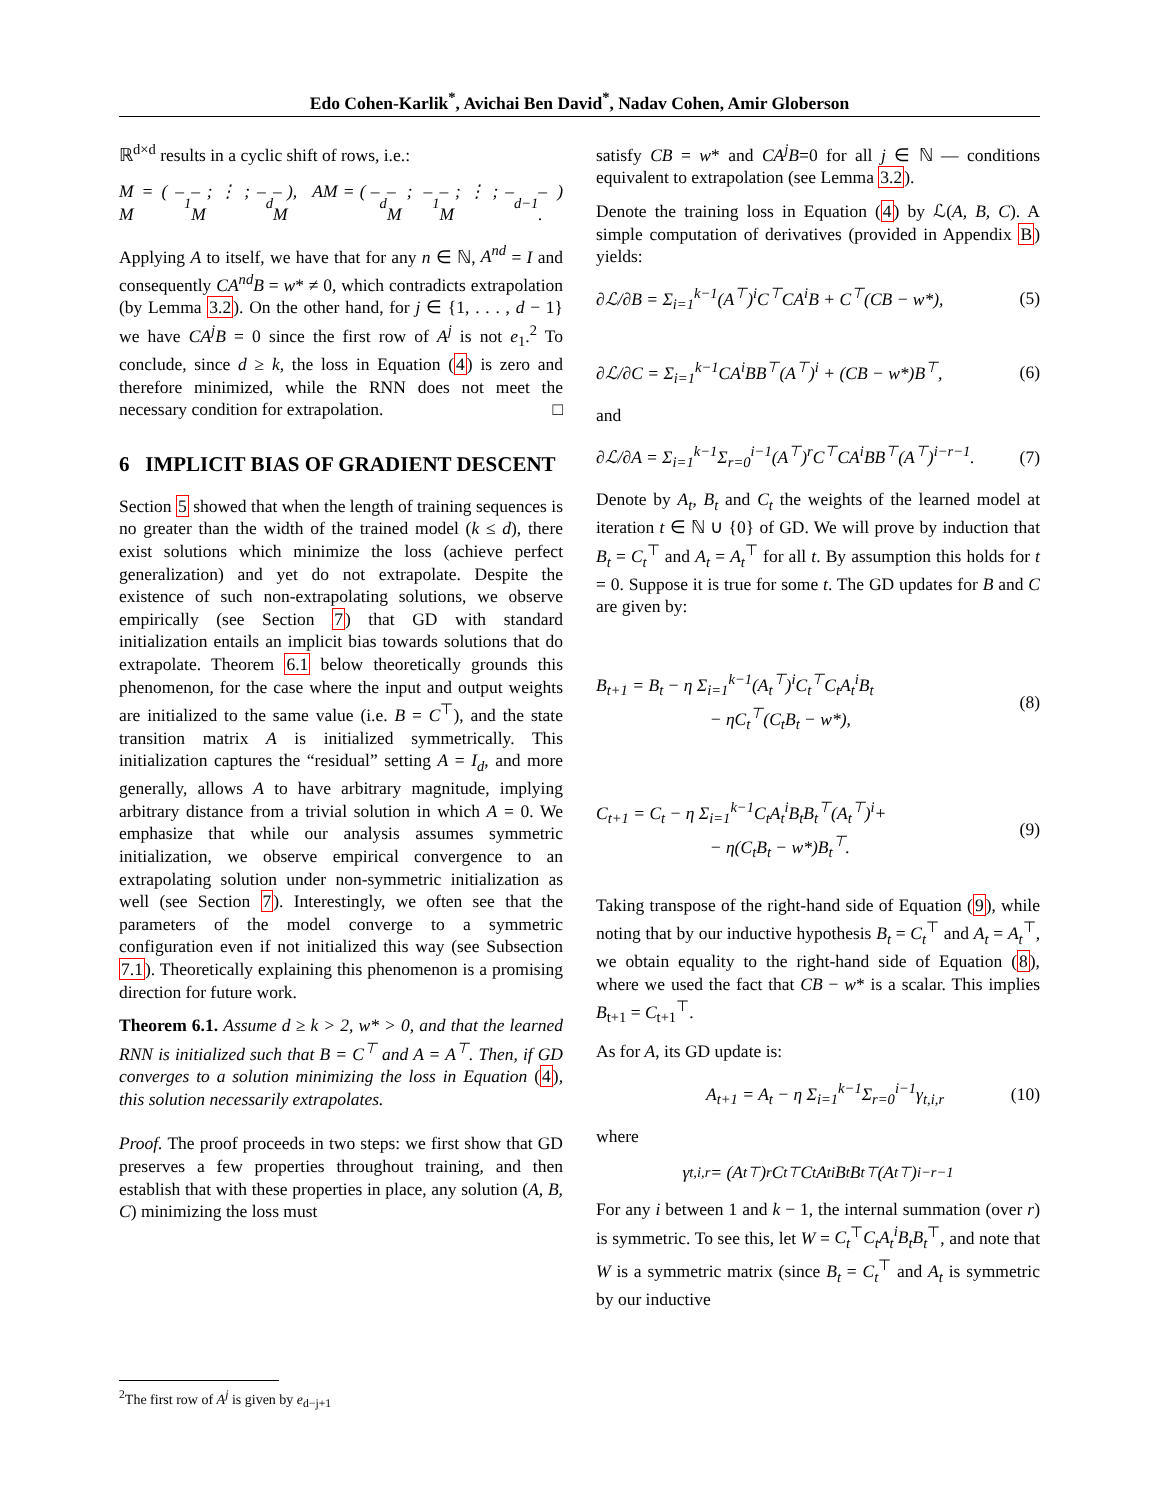Edo Cohen-Karlik<sup>*</sup>, Avichai Ben David<sup>*</sup>, Nadav Cohen, Amir Globerson
ℝ<sup>d×d</sup> results in a cyclic shift of rows, i.e.:
M = ( – M<sub>1</sub> – ; ⋮ ; – M<sub>d</sub> – ), AM = ( – M<sub>d</sub> – ; – M<sub>1</sub> – ; ⋮ ; – M<sub>d−1</sub> – ) .
Applying A to itself, we have that for any n ∈ ℕ, A<sup>nd</sup> = I and consequently CA<sup>nd</sup>B = w* ≠ 0, which contradicts extrapolation (by Lemma 3.2). On the other hand, for j ∈ {1, . . . , d − 1} we have CA<sup>j</sup>B = 0 since the first row of A<sup>j</sup> is not e<sub>1</sub>.<sup>2</sup> To conclude, since d ≥ k, the loss in Equation (4) is zero and therefore minimized, while the RNN does not meet the necessary condition for extrapolation. □
6 IMPLICIT BIAS OF GRADIENT DESCENT
Section 5 showed that when the length of training sequences is no greater than the width of the trained model (k ≤ d), there exist solutions which minimize the loss (achieve perfect generalization) and yet do not extrapolate. Despite the existence of such non-extrapolating solutions, we observe empirically (see Section 7) that GD with standard initialization entails an implicit bias towards solutions that do extrapolate. Theorem 6.1 below theoretically grounds this phenomenon, for the case where the input and output weights are initialized to the same value (i.e. B = C<sup>⊤</sup>), and the state transition matrix A is initialized symmetrically. This initialization captures the “residual” setting A = I<sub>d</sub>, and more generally, allows A to have arbitrary magnitude, implying arbitrary distance from a trivial solution in which A = 0. We emphasize that while our analysis assumes symmetric initialization, we observe empirical convergence to an extrapolating solution under non-symmetric initialization as well (see Section 7). Interestingly, we often see that the parameters of the model converge to a symmetric configuration even if not initialized this way (see Subsection 7.1). Theoretically explaining this phenomenon is a promising direction for future work.
Theorem 6.1. Assume d ≥ k > 2, w* > 0, and that the learned RNN is initialized such that B = C<sup>⊤</sup> and A = A<sup>⊤</sup>. Then, if GD converges to a solution minimizing the loss in Equation (4), this solution necessarily extrapolates.
Proof. The proof proceeds in two steps: we first show that GD preserves a few properties throughout training, and then establish that with these properties in place, any solution (A, B, C) minimizing the loss must
<sup>2</sup> The first row of A<sup>j</sup> is given by e<sub>d−j+1</sub>
satisfy CB = w* and CA<sup>j</sup>B=0 for all j ∈ ℕ — conditions equivalent to extrapolation (see Lemma 3.2).
Denote the training loss in Equation (4) by ℒ(A, B, C). A simple computation of derivatives (provided in Appendix B) yields:
∂ℒ/∂B = Σ<sub>i=1</sub><sup>k−1</sup>(A<sup>⊤</sup>)<sup>i</sup>C<sup>⊤</sup>CA<sup>i</sup>B + C<sup>⊤</sup>(CB − w*), (5)
∂ℒ/∂C = Σ<sub>i=1</sub><sup>k−1</sup>CA<sup>i</sup>BB<sup>⊤</sup>(A<sup>⊤</sup>)<sup>i</sup> + (CB − w*)B<sup>⊤</sup>, (6)
and
∂ℒ/∂A = Σ<sub>i=1</sub><sup>k−1</sup>Σ<sub>r=0</sub><sup>i−1</sup>(A<sup>⊤</sup>)<sup>r</sup>C<sup>⊤</sup>CA<sup>i</sup>BB<sup>⊤</sup>(A<sup>⊤</sup>)<sup>i−r−1</sup>. (7)
Denote by A<sub>t</sub>, B<sub>t</sub> and C<sub>t</sub> the weights of the learned model at iteration t ∈ ℕ ∪ {0} of GD. We will prove by induction that B<sub>t</sub> = C<sub>t</sub><sup>⊤</sup> and A<sub>t</sub> = A<sub>t</sub><sup>⊤</sup> for all t. By assumption this holds for t = 0. Suppose it is true for some t. The GD updates for B and C are given by:
B<sub>t+1</sub> = B<sub>t</sub> − η Σ<sub>i=1</sub><sup>k−1</sup>(A<sub>t</sub><sup>⊤</sup>)<sup>i</sup>C<sub>t</sub><sup>⊤</sup>C<sub>t</sub>A<sub>t</sub><sup>i</sup>B<sub>t</sub>
− ηC<sub>t</sub><sup>⊤</sup>(C<sub>t</sub>B<sub>t</sub> − w*), (8)
C<sub>t+1</sub> = C<sub>t</sub> − η Σ<sub>i=1</sub><sup>k−1</sup>C<sub>t</sub>A<sub>t</sub><sup>i</sup>B<sub>t</sub>B<sub>t</sub><sup>⊤</sup>(A<sub>t</sub><sup>⊤</sup>)<sup>i</sup>+
− η(C<sub>t</sub>B<sub>t</sub> − w*)B<sub>t</sub><sup>⊤</sup>. (9)
Taking transpose of the right-hand side of Equation (9), while noting that by our inductive hypothesis B<sub>t</sub> = C<sub>t</sub><sup>⊤</sup> and A<sub>t</sub> = A<sub>t</sub><sup>⊤</sup>, we obtain equality to the right-hand side of Equation (8), where we used the fact that CB − w* is a scalar. This implies B<sub>t+1</sub> = C<sub>t+1</sub><sup>⊤</sup>.
As for A, its GD update is:
A<sub>t+1</sub> = A<sub>t</sub> − η Σ<sub>i=1</sub><sup>k−1</sup>Σ<sub>r=0</sub><sup>i−1</sup>γ<sub>t,i,r</sub> (10)
where
γ<sub>t,i,r</sub> = (A<sub>t</sub><sup>⊤</sup>)<sup>r</sup>C<sub>t</sub><sup>⊤</sup>C<sub>t</sub>A<sub>t</sub><sup>i</sup>B<sub>t</sub>B<sub>t</sub><sup>⊤</sup>(A<sub>t</sub><sup>⊤</sup>)<sup>i−r−1</sup>
For any i between 1 and k − 1, the internal summation (over r) is symmetric. To see this, let W = C<sub>t</sub><sup>⊤</sup>C<sub>t</sub>A<sub>t</sub><sup>i</sup>B<sub>t</sub>B<sub>t</sub><sup>⊤</sup>, and note that W is a symmetric matrix (since B<sub>t</sub> = C<sub>t</sub><sup>⊤</sup> and A<sub>t</sub> is symmetric by our inductive